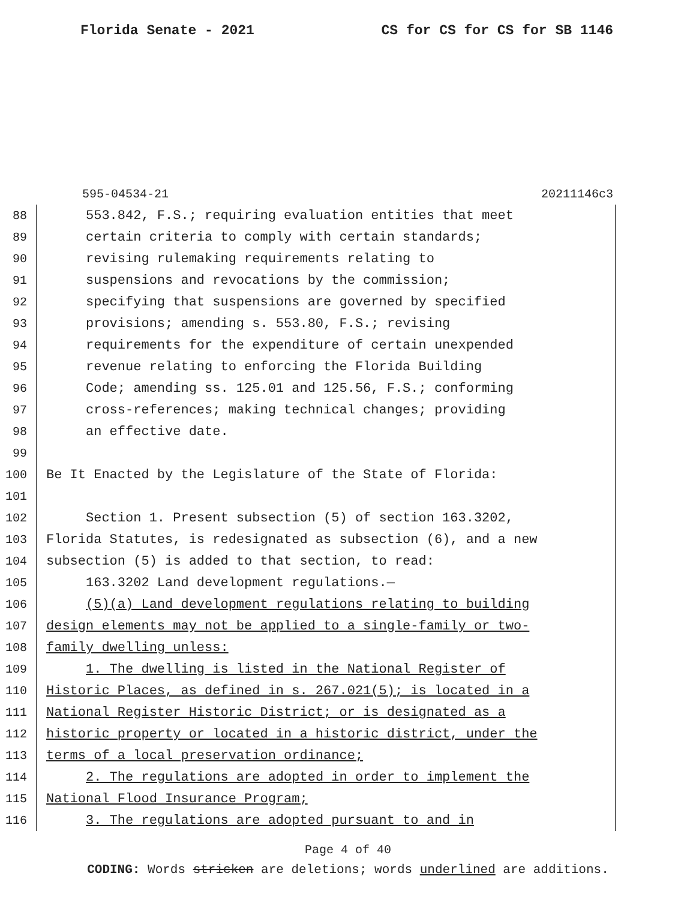Florida Senate - 2021 CS for CS for CS for SB 1146
595-04534-21 20211146c3
88 553.842, F.S.; requiring evaluation entities that meet
89 certain criteria to comply with certain standards;
90 revising rulemaking requirements relating to
91 suspensions and revocations by the commission;
92 specifying that suspensions are governed by specified
93 provisions; amending s. 553.80, F.S.; revising
94 requirements for the expenditure of certain unexpended
95 revenue relating to enforcing the Florida Building
96 Code; amending ss. 125.01 and 125.56, F.S.; conforming
97 cross-references; making technical changes; providing
98 an effective date.
99
100 Be It Enacted by the Legislature of the State of Florida:
101
102 Section 1. Present subsection (5) of section 163.3202,
103 Florida Statutes, is redesignated as subsection (6), and a new
104 subsection (5) is added to that section, to read:
105 163.3202 Land development regulations.—
106 (5)(a) Land development regulations relating to building
107 design elements may not be applied to a single-family or two-
108 family dwelling unless:
109 1. The dwelling is listed in the National Register of
110 Historic Places, as defined in s. 267.021(5); is located in a
111 National Register Historic District; or is designated as a
112 historic property or located in a historic district, under the
113 terms of a local preservation ordinance;
114 2. The regulations are adopted in order to implement the
115 National Flood Insurance Program;
116 3. The regulations are adopted pursuant to and in
Page 4 of 40
CODING: Words stricken are deletions; words underlined are additions.